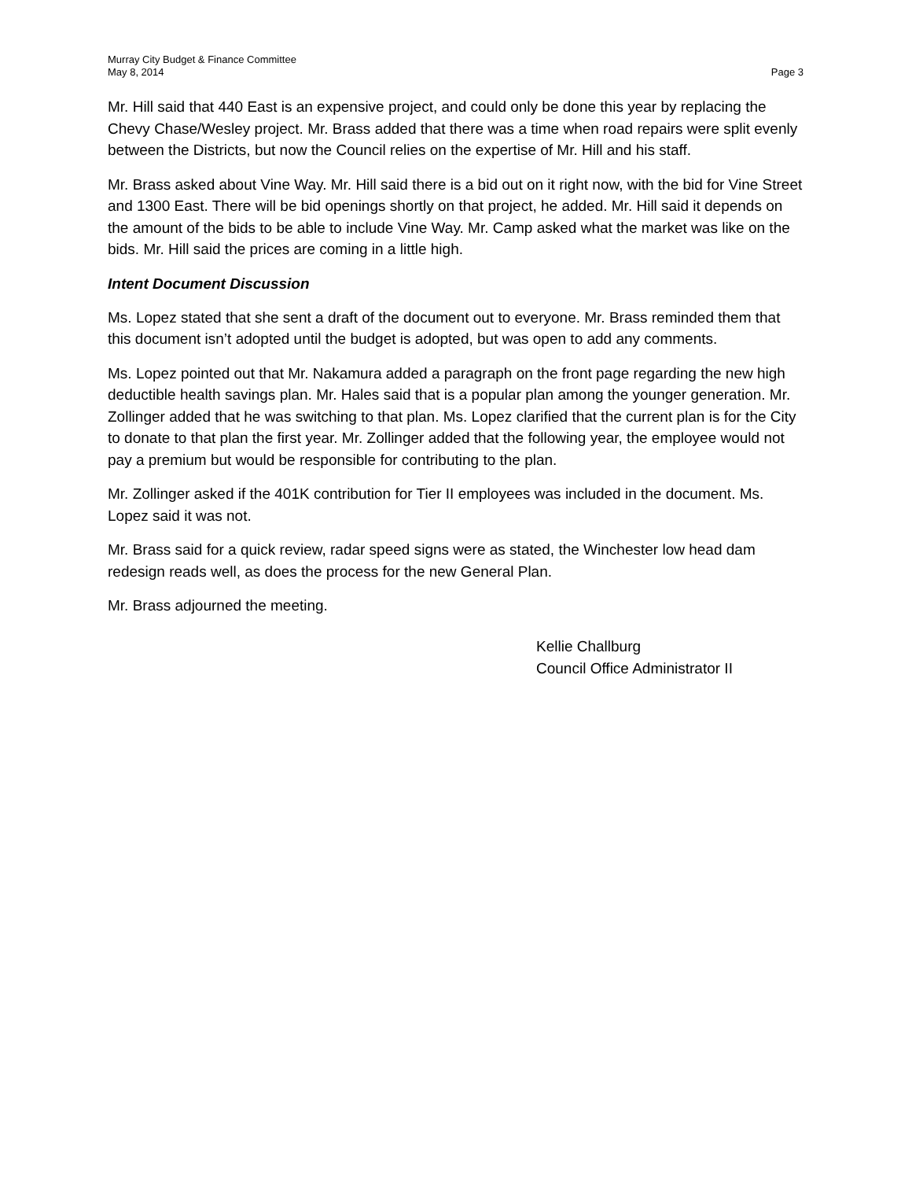Murray City Budget & Finance Committee
May 8, 2014
Page 3
Mr. Hill said that 440 East is an expensive project, and could only be done this year by replacing the Chevy Chase/Wesley project. Mr. Brass added that there was a time when road repairs were split evenly between the Districts, but now the Council relies on the expertise of Mr. Hill and his staff.
Mr. Brass asked about Vine Way. Mr. Hill said there is a bid out on it right now, with the bid for Vine Street and 1300 East. There will be bid openings shortly on that project, he added. Mr. Hill said it depends on the amount of the bids to be able to include Vine Way. Mr. Camp asked what the market was like on the bids. Mr. Hill said the prices are coming in a little high.
Intent Document Discussion
Ms. Lopez stated that she sent a draft of the document out to everyone. Mr. Brass reminded them that this document isn’t adopted until the budget is adopted, but was open to add any comments.
Ms. Lopez pointed out that Mr. Nakamura added a paragraph on the front page regarding the new high deductible health savings plan. Mr. Hales said that is a popular plan among the younger generation. Mr. Zollinger added that he was switching to that plan. Ms. Lopez clarified that the current plan is for the City to donate to that plan the first year. Mr. Zollinger added that the following year, the employee would not pay a premium but would be responsible for contributing to the plan.
Mr. Zollinger asked if the 401K contribution for Tier II employees was included in the document. Ms. Lopez said it was not.
Mr. Brass said for a quick review, radar speed signs were as stated, the Winchester low head dam redesign reads well, as does the process for the new General Plan.
Mr. Brass adjourned the meeting.
Kellie Challburg
Council Office Administrator II